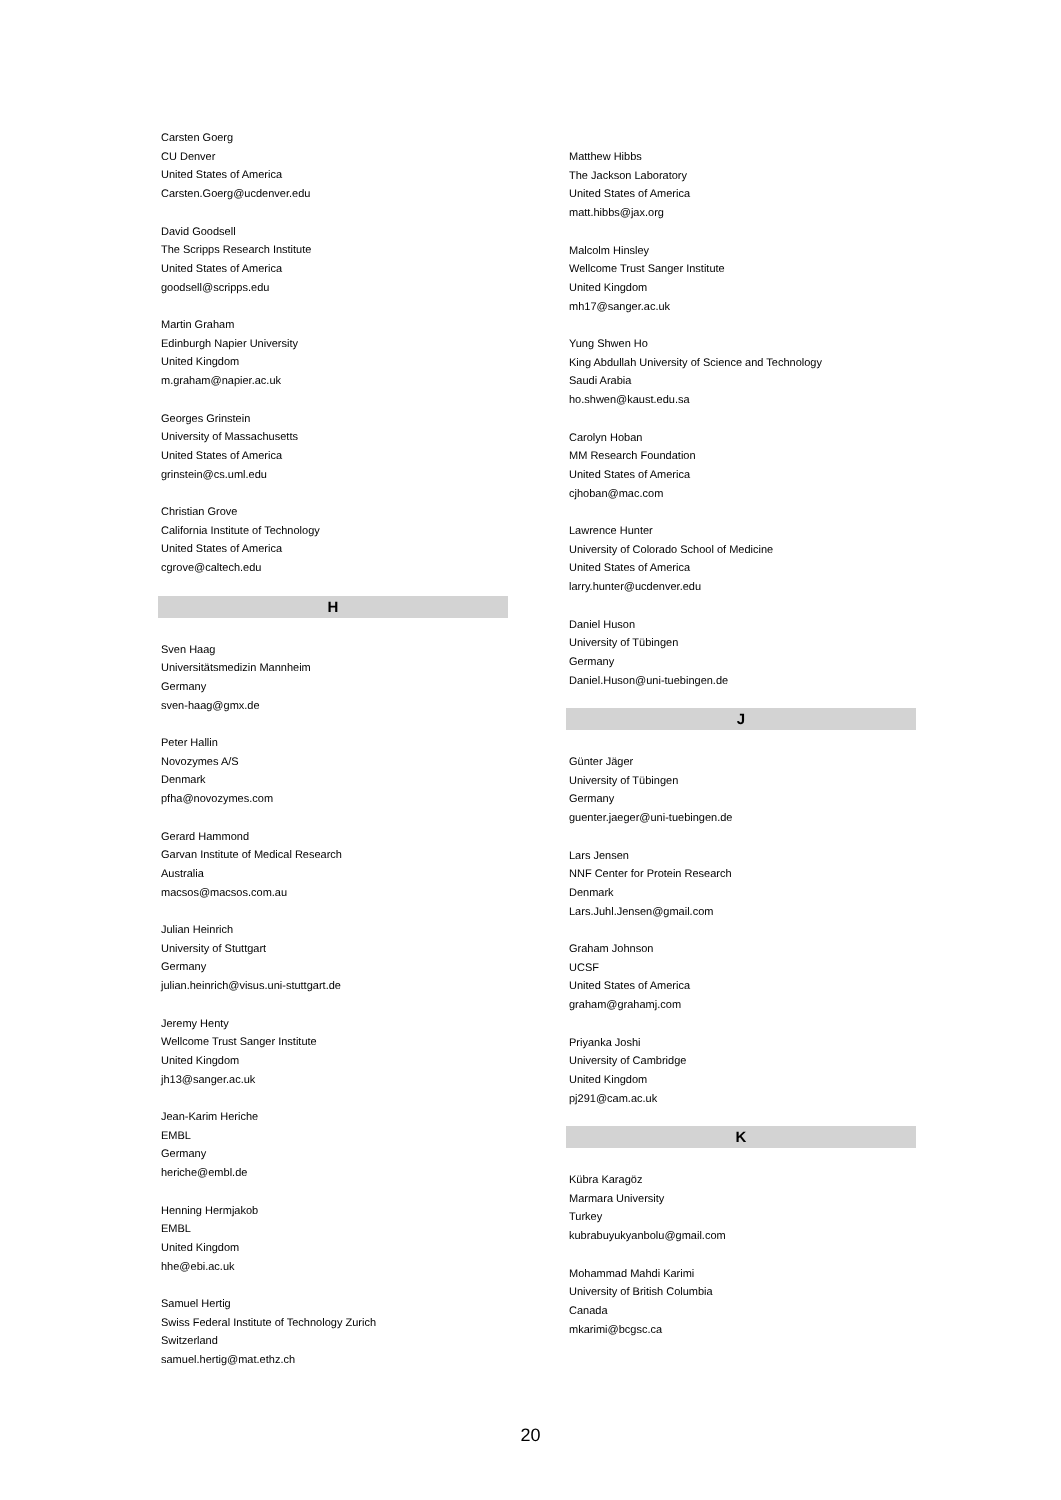Carsten Goerg
CU Denver
United States of America
Carsten.Goerg@ucdenver.edu
David Goodsell
The Scripps Research Institute
United States of America
goodsell@scripps.edu
Martin Graham
Edinburgh Napier University
United Kingdom
m.graham@napier.ac.uk
Georges Grinstein
University of Massachusetts
United States of America
grinstein@cs.uml.edu
Christian Grove
California Institute of Technology
United States of America
cgrove@caltech.edu
H
Sven Haag
Universitätsmedizin Mannheim
Germany
sven-haag@gmx.de
Peter Hallin
Novozymes A/S
Denmark
pfha@novozymes.com
Gerard Hammond
Garvan Institute of Medical Research
Australia
macsos@macsos.com.au
Julian Heinrich
University of Stuttgart
Germany
julian.heinrich@visus.uni-stuttgart.de
Jeremy Henty
Wellcome Trust Sanger Institute
United Kingdom
jh13@sanger.ac.uk
Jean-Karim Heriche
EMBL
Germany
heriche@embl.de
Henning Hermjakob
EMBL
United Kingdom
hhe@ebi.ac.uk
Samuel Hertig
Swiss Federal Institute of Technology Zurich
Switzerland
samuel.hertig@mat.ethz.ch
Matthew Hibbs
The Jackson Laboratory
United States of America
matt.hibbs@jax.org
Malcolm Hinsley
Wellcome Trust Sanger Institute
United Kingdom
mh17@sanger.ac.uk
Yung Shwen Ho
King Abdullah University of Science and Technology
Saudi Arabia
ho.shwen@kaust.edu.sa
Carolyn Hoban
MM Research Foundation
United States of America
cjhoban@mac.com
Lawrence Hunter
University of Colorado School of Medicine
United States of America
larry.hunter@ucdenver.edu
Daniel Huson
University of Tübingen
Germany
Daniel.Huson@uni-tuebingen.de
J
Günter Jäger
University of Tübingen
Germany
guenter.jaeger@uni-tuebingen.de
Lars Jensen
NNF Center for Protein Research
Denmark
Lars.Juhl.Jensen@gmail.com
Graham Johnson
UCSF
United States of America
graham@grahamj.com
Priyanka Joshi
University of Cambridge
United Kingdom
pj291@cam.ac.uk
K
Kübra Karagöz
Marmara University
Turkey
kubrabuyukyanbolu@gmail.com
Mohammad Mahdi Karimi
University of British Columbia
Canada
mkarimi@bcgsc.ca
20